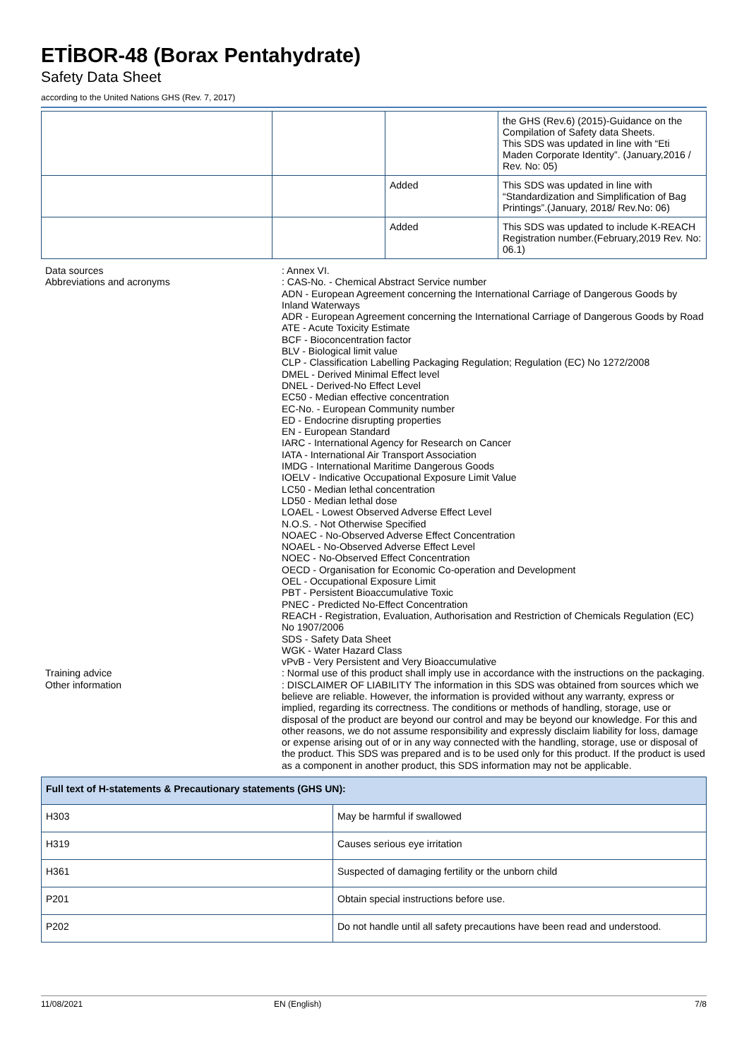ETİBOR-48 (Borax Pentahydrate)
Safety Data Sheet
according to the United Nations GHS (Rev. 7, 2017)
| | | | the GHS (Rev.6) (2015)-Guidance on the Compilation of Safety data Sheets. This SDS was updated in line with “Eti Maden Corporate Identity”. (January,2016 / Rev. No: 05) |
| | | Added | This SDS was updated in line with “Standardization and Simplification of Bag Printings”.(January, 2018/ Rev.No: 06) |
| | | Added | This SDS was updated to include K-REACH Registration number.(February,2019 Rev. No: 06.1) |
Data sources
: Annex VI.
Abbreviations and acronyms
: CAS-No. - Chemical Abstract Service number
ADN - European Agreement concerning the International Carriage of Dangerous Goods by Inland Waterways
ADR - European Agreement concerning the International Carriage of Dangerous Goods by Road
ATE - Acute Toxicity Estimate
BCF - Bioconcentration factor
BLV - Biological limit value
CLP - Classification Labelling Packaging Regulation; Regulation (EC) No 1272/2008
DMEL - Derived Minimal Effect level
DNEL - Derived-No Effect Level
EC50 - Median effective concentration
EC-No. - European Community number
ED - Endocrine disrupting properties
EN - European Standard
IARC - International Agency for Research on Cancer
IATA - International Air Transport Association
IMDG - International Maritime Dangerous Goods
IOELV - Indicative Occupational Exposure Limit Value
LC50 - Median lethal concentration
LD50 - Median lethal dose
LOAEL - Lowest Observed Adverse Effect Level
N.O.S. - Not Otherwise Specified
NOAEC - No-Observed Adverse Effect Concentration
NOAEL - No-Observed Adverse Effect Level
NOEC - No-Observed Effect Concentration
OECD - Organisation for Economic Co-operation and Development
OEL - Occupational Exposure Limit
PBT - Persistent Bioaccumulative Toxic
PNEC - Predicted No-Effect Concentration
REACH - Registration, Evaluation, Authorisation and Restriction of Chemicals Regulation (EC) No 1907/2006
SDS - Safety Data Sheet
WGK - Water Hazard Class
vPvB - Very Persistent and Very Bioaccumulative
Training advice
: Normal use of this product shall imply use in accordance with the instructions on the packaging.
Other information
: DISCLAIMER OF LIABILITY The information in this SDS was obtained from sources which we believe are reliable. However, the information is provided without any warranty, express or implied, regarding its correctness. The conditions or methods of handling, storage, use or disposal of the product are beyond our control and may be beyond our knowledge. For this and other reasons, we do not assume responsibility and expressly disclaim liability for loss, damage or expense arising out of or in any way connected with the handling, storage, use or disposal of the product. This SDS was prepared and is to be used only for this product. If the product is used as a component in another product, this SDS information may not be applicable.
| Full text of H-statements & Precautionary statements (GHS UN): | |
| --- | --- |
| H303 | May be harmful if swallowed |
| H319 | Causes serious eye irritation |
| H361 | Suspected of damaging fertility or the unborn child |
| P201 | Obtain special instructions before use. |
| P202 | Do not handle until all safety precautions have been read and understood. |
11/08/2021 EN (English) 7/8